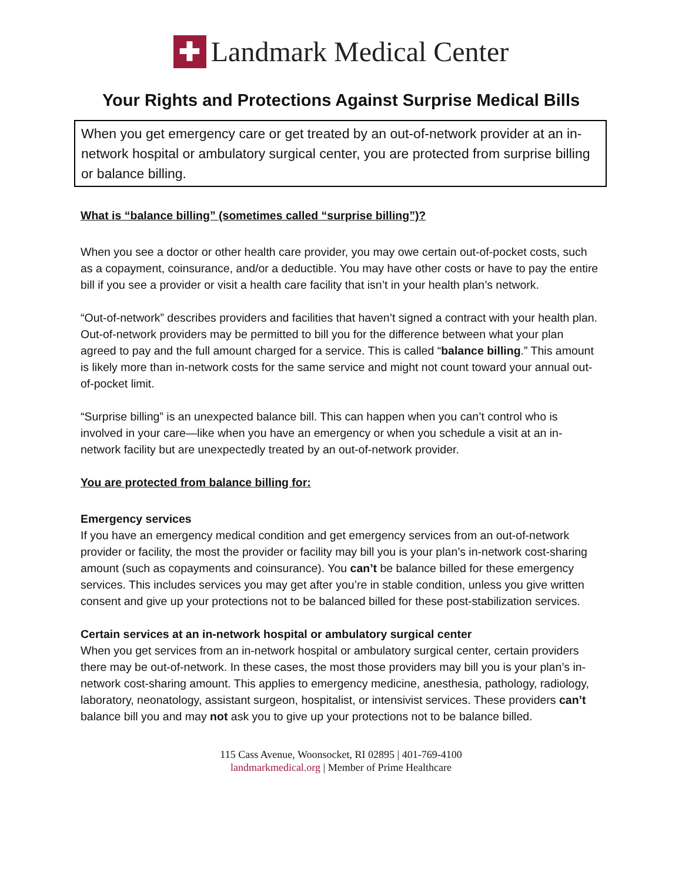✚
Landmark Medical Center
Your Rights and Protections Against Surprise Medical Bills
When you get emergency care or get treated by an out-of-network provider at an in-network hospital or ambulatory surgical center, you are protected from surprise billing or balance billing.
What is “balance billing” (sometimes called “surprise billing”)?
When you see a doctor or other health care provider, you may owe certain out-of-pocket costs, such as a copayment, coinsurance, and/or a deductible. You may have other costs or have to pay the entire bill if you see a provider or visit a health care facility that isn’t in your health plan’s network.
“Out-of-network” describes providers and facilities that haven’t signed a contract with your health plan. Out-of-network providers may be permitted to bill you for the difference between what your plan agreed to pay and the full amount charged for a service. This is called “balance billing.” This amount is likely more than in-network costs for the same service and might not count toward your annual out-of-pocket limit.
“Surprise billing” is an unexpected balance bill. This can happen when you can’t control who is involved in your care—like when you have an emergency or when you schedule a visit at an in-network facility but are unexpectedly treated by an out-of-network provider.
You are protected from balance billing for:
Emergency services
If you have an emergency medical condition and get emergency services from an out-of-network provider or facility, the most the provider or facility may bill you is your plan’s in-network cost-sharing amount (such as copayments and coinsurance). You can’t be balance billed for these emergency services. This includes services you may get after you’re in stable condition, unless you give written consent and give up your protections not to be balanced billed for these post-stabilization services.
Certain services at an in-network hospital or ambulatory surgical center
When you get services from an in-network hospital or ambulatory surgical center, certain providers there may be out-of-network. In these cases, the most those providers may bill you is your plan’s in-network cost-sharing amount. This applies to emergency medicine, anesthesia, pathology, radiology, laboratory, neonatology, assistant surgeon, hospitalist, or intensivist services. These providers can’t balance bill you and may not ask you to give up your protections not to be balance billed.
115 Cass Avenue, Woonsocket, RI 02895 | 401-769-4100
landmarkmedical.org | Member of Prime Healthcare